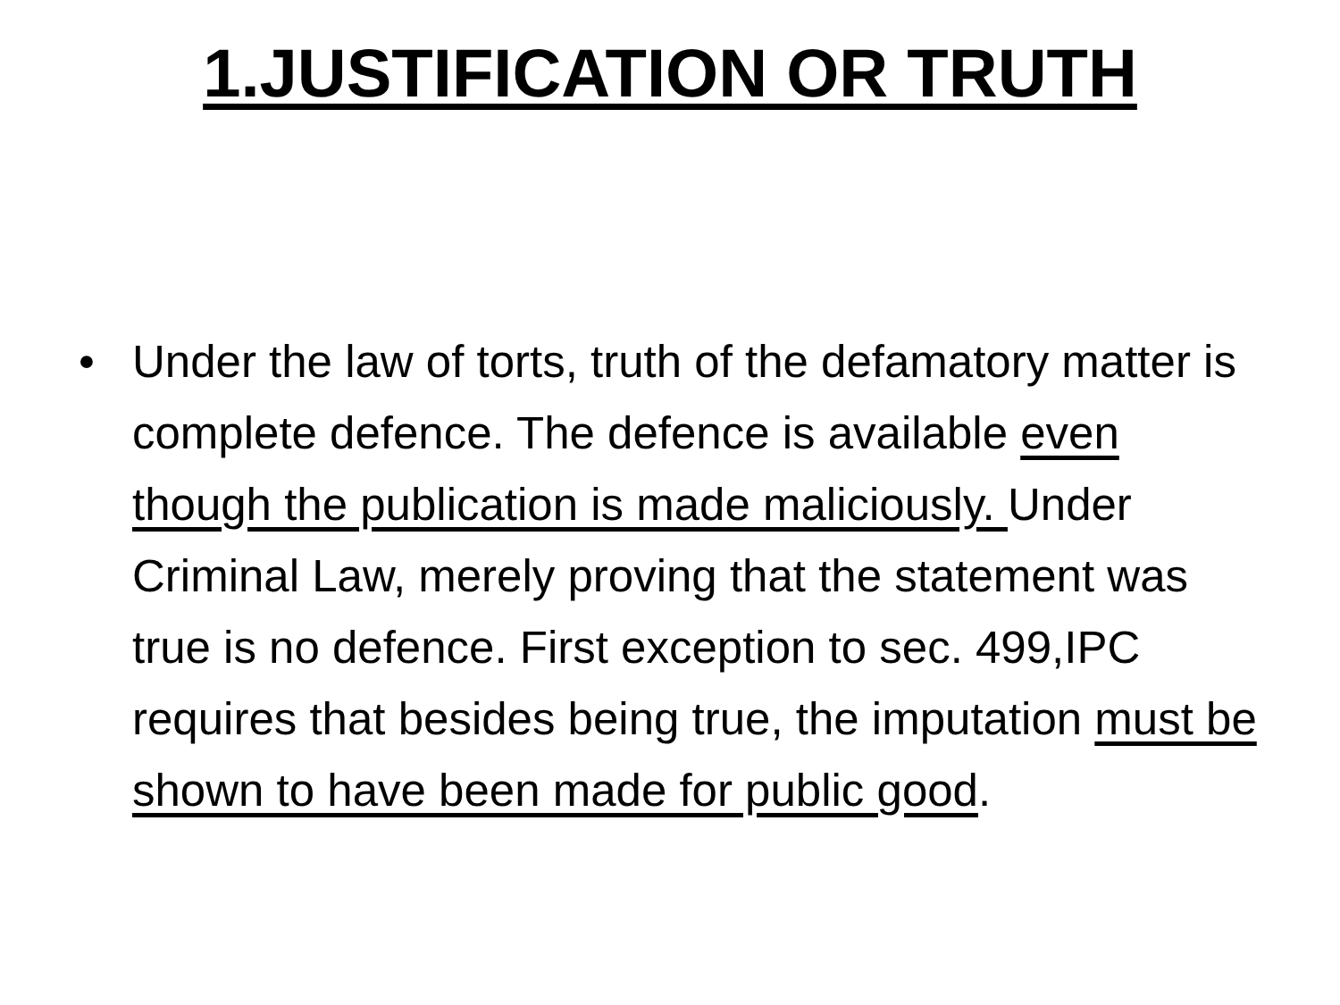1.JUSTIFICATION OR TRUTH
• Under the law of torts, truth of the defamatory matter is complete defence. The defence is available even though the publication is made maliciously. Under Criminal Law, merely proving that the statement was true is no defence. First exception to sec. 499,IPC requires that besides being true, the imputation must be shown to have been made for public good.